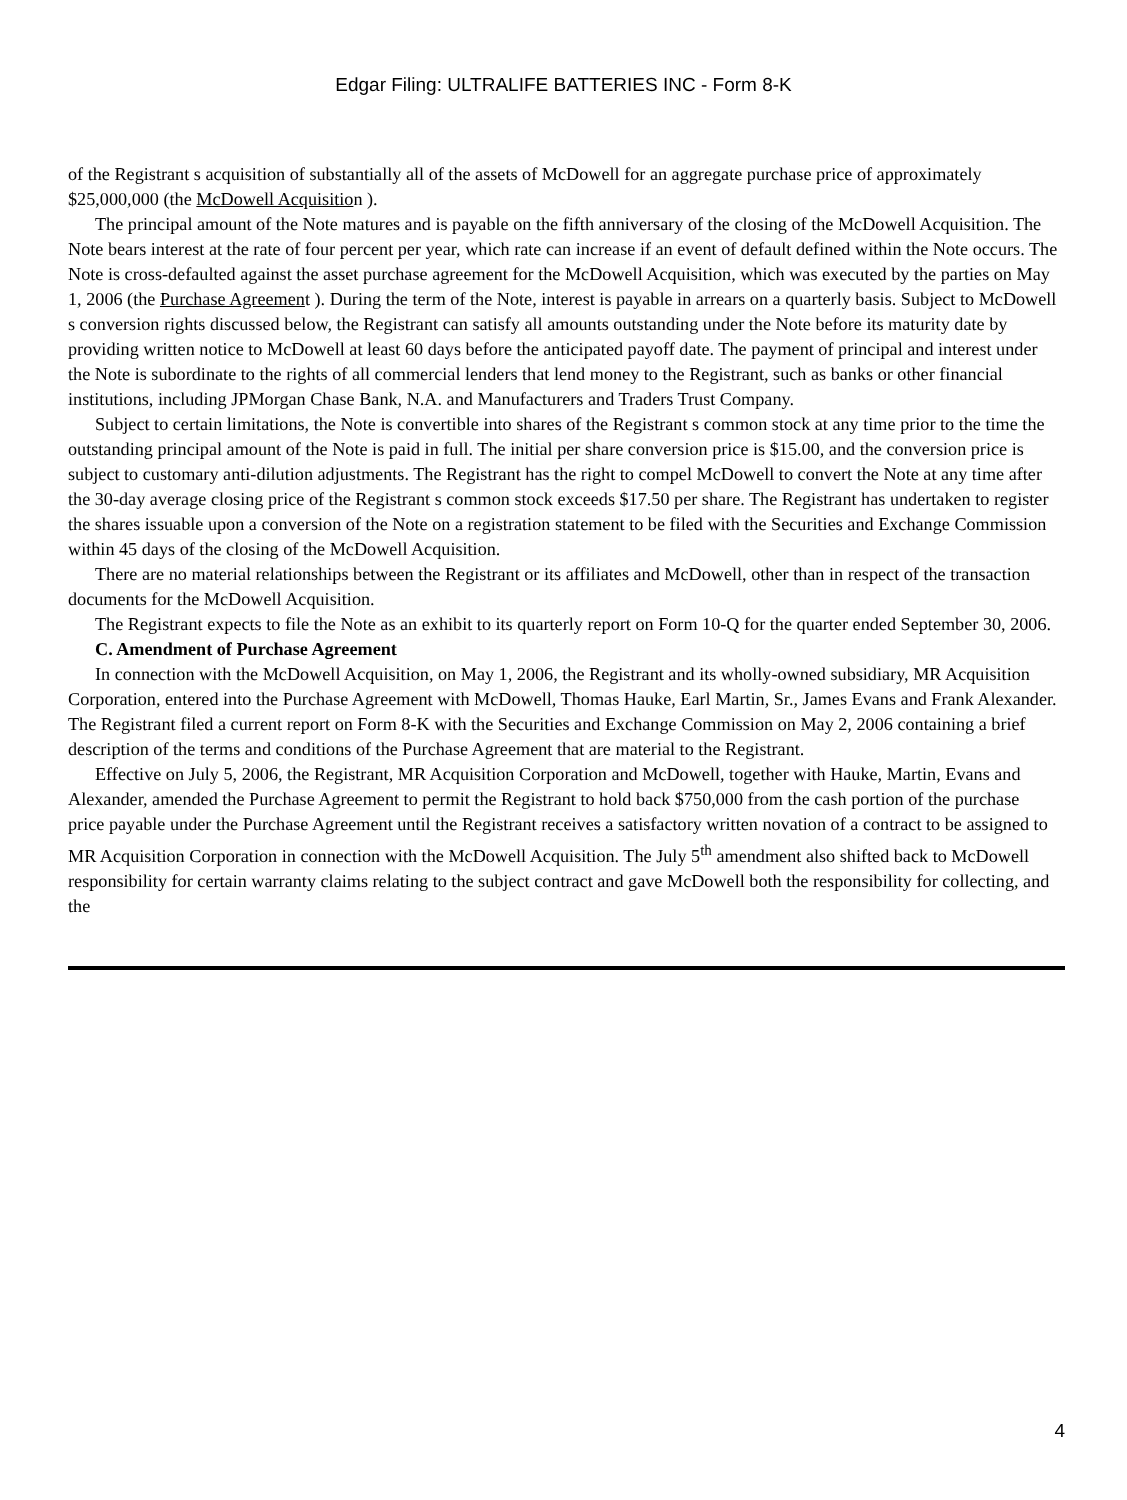Edgar Filing: ULTRALIFE BATTERIES INC - Form 8-K
of the Registrant s acquisition of substantially all of the assets of McDowell for an aggregate purchase price of approximately $25,000,000 (the McDowell Acquisition ).
The principal amount of the Note matures and is payable on the fifth anniversary of the closing of the McDowell Acquisition. The Note bears interest at the rate of four percent per year, which rate can increase if an event of default defined within the Note occurs. The Note is cross-defaulted against the asset purchase agreement for the McDowell Acquisition, which was executed by the parties on May 1, 2006 (the Purchase Agreement ). During the term of the Note, interest is payable in arrears on a quarterly basis. Subject to McDowell s conversion rights discussed below, the Registrant can satisfy all amounts outstanding under the Note before its maturity date by providing written notice to McDowell at least 60 days before the anticipated payoff date. The payment of principal and interest under the Note is subordinate to the rights of all commercial lenders that lend money to the Registrant, such as banks or other financial institutions, including JPMorgan Chase Bank, N.A. and Manufacturers and Traders Trust Company.
Subject to certain limitations, the Note is convertible into shares of the Registrant s common stock at any time prior to the time the outstanding principal amount of the Note is paid in full. The initial per share conversion price is $15.00, and the conversion price is subject to customary anti-dilution adjustments. The Registrant has the right to compel McDowell to convert the Note at any time after the 30-day average closing price of the Registrant s common stock exceeds $17.50 per share. The Registrant has undertaken to register the shares issuable upon a conversion of the Note on a registration statement to be filed with the Securities and Exchange Commission within 45 days of the closing of the McDowell Acquisition.
There are no material relationships between the Registrant or its affiliates and McDowell, other than in respect of the transaction documents for the McDowell Acquisition.
The Registrant expects to file the Note as an exhibit to its quarterly report on Form 10-Q for the quarter ended September 30, 2006.
C. Amendment of Purchase Agreement
In connection with the McDowell Acquisition, on May 1, 2006, the Registrant and its wholly-owned subsidiary, MR Acquisition Corporation, entered into the Purchase Agreement with McDowell, Thomas Hauke, Earl Martin, Sr., James Evans and Frank Alexander. The Registrant filed a current report on Form 8-K with the Securities and Exchange Commission on May 2, 2006 containing a brief description of the terms and conditions of the Purchase Agreement that are material to the Registrant.
Effective on July 5, 2006, the Registrant, MR Acquisition Corporation and McDowell, together with Hauke, Martin, Evans and Alexander, amended the Purchase Agreement to permit the Registrant to hold back $750,000 from the cash portion of the purchase price payable under the Purchase Agreement until the Registrant receives a satisfactory written novation of a contract to be assigned to MR Acquisition Corporation in connection with the McDowell Acquisition. The July 5<sup>th</sup> amendment also shifted back to McDowell responsibility for certain warranty claims relating to the subject contract and gave McDowell both the responsibility for collecting, and the
4